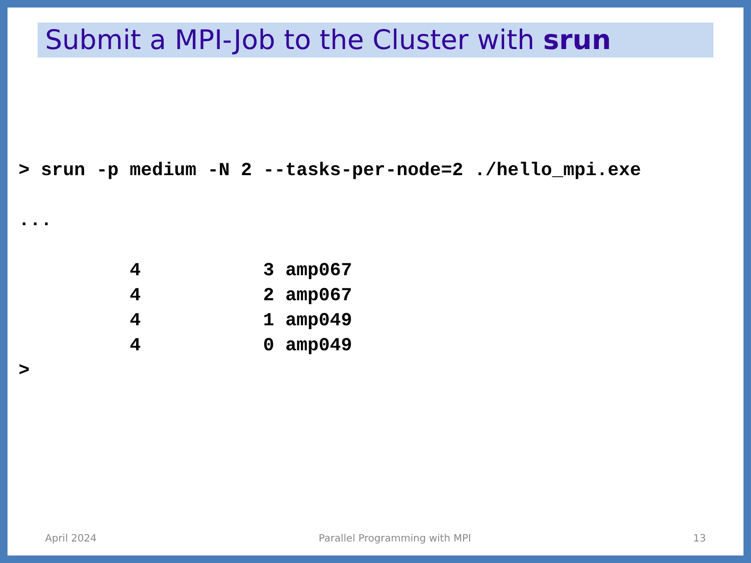Submit a MPI-Job to the Cluster with srun
> srun -p medium -N 2 --tasks-per-node=2 ./hello_mpi.exe

...

          4           3 amp067
          4           2 amp067
          4           1 amp049
          4           0 amp049
>
April 2024 Parallel Programming with MPI 13